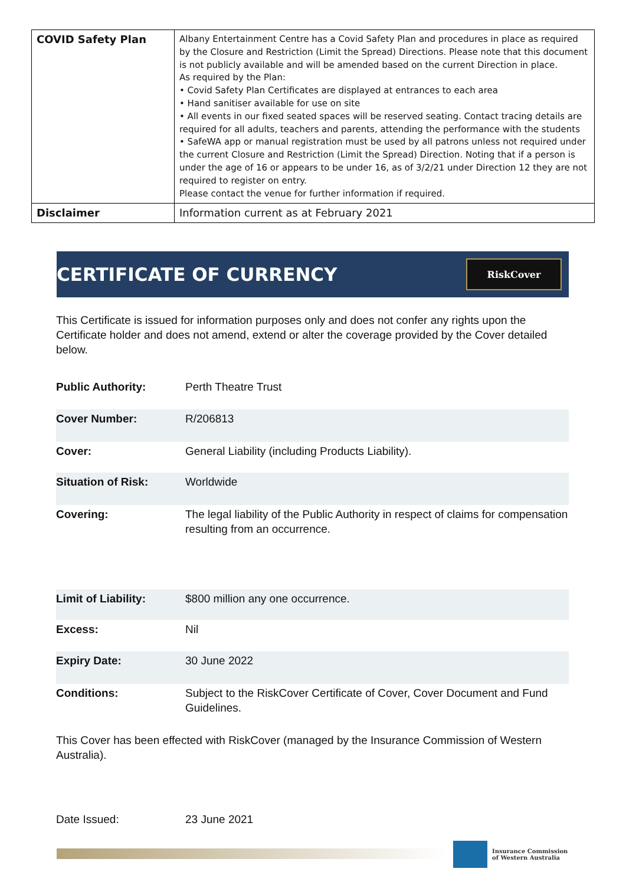| COVID Safety Plan | Albany Entertainment Centre has a Covid Safety Plan and procedures in place as required by the Closure and Restriction (Limit the Spread) Directions. Please note that this document is not publicly available and will be amended based on the current Direction in place. As required by the Plan: • Covid Safety Plan Certificates are displayed at entrances to each area • Hand sanitiser available for use on site • All events in our fixed seated spaces will be reserved seating. Contact tracing details are required for all adults, teachers and parents, attending the performance with the students • SafeWA app or manual registration must be used by all patrons unless not required under the current Closure and Restriction (Limit the Spread) Direction. Noting that if a person is under the age of 16 or appears to be under 16, as of 3/2/21 under Direction 12 they are not required to register on entry. Please contact the venue for further information if required. |
| Disclaimer | Information current as at February 2021 |
CERTIFICATE OF CURRENCY
RiskCover
This Certificate is issued for information purposes only and does not confer any rights upon the Certificate holder and does not amend, extend or alter the coverage provided by the Cover detailed below.
| Public Authority: | Perth Theatre Trust |
| Cover Number: | R/206813 |
| Cover: | General Liability (including Products Liability). |
| Situation of Risk: | Worldwide |
| Covering: | The legal liability of the Public Authority in respect of claims for compensation resulting from an occurrence. |
| Limit of Liability: | $800 million any one occurrence. |
| Excess: | Nil |
| Expiry Date: | 30 June 2022 |
| Conditions: | Subject to the RiskCover Certificate of Cover, Cover Document and Fund Guidelines. |
This Cover has been effected with RiskCover (managed by the Insurance Commission of Western Australia).
Date Issued: 23 June 2021
Insurance Commission
of Western Australia